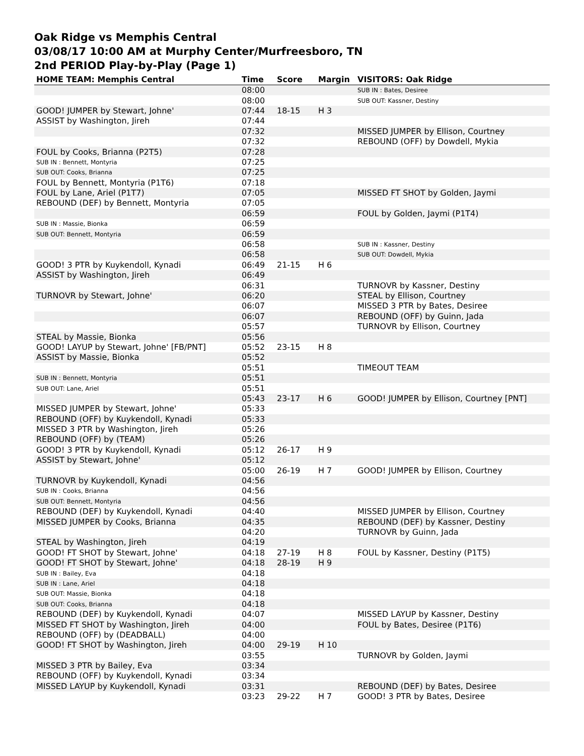Oak Ridge vs Memphis Central
03/08/17 10:00 AM at Murphy Center/Murfreesboro, TN
2nd PERIOD Play-by-Play (Page 1)
| HOME TEAM: Memphis Central | Time | Score | Margin | VISITORS: Oak Ridge |
| --- | --- | --- | --- | --- |
| | 08:00 | | | SUB IN : Bates, Desiree |
| | 08:00 | | | SUB OUT: Kassner, Destiny |
| GOOD! JUMPER by Stewart, Johne' | 07:44 | 18-15 | H 3 | |
| ASSIST by Washington, Jireh | 07:44 | | | |
| | 07:32 | | | MISSED JUMPER by Ellison, Courtney |
| | 07:32 | | | REBOUND (OFF) by Dowdell, Mykia |
| FOUL by Cooks, Brianna (P2T5) | 07:28 | | | |
| SUB IN : Bennett, Montyria | 07:25 | | | |
| SUB OUT: Cooks, Brianna | 07:25 | | | |
| FOUL by Bennett, Montyria (P1T6) | 07:18 | | | |
| FOUL by Lane, Ariel (P1T7) | 07:05 | | | MISSED FT SHOT by Golden, Jaymi |
| REBOUND (DEF) by Bennett, Montyria | 07:05 | | | |
| | 06:59 | | | FOUL by Golden, Jaymi (P1T4) |
| SUB IN : Massie, Bionka | 06:59 | | | |
| SUB OUT: Bennett, Montyria | 06:59 | | | |
| | 06:58 | | | SUB IN : Kassner, Destiny |
| | 06:58 | | | SUB OUT: Dowdell, Mykia |
| GOOD! 3 PTR by Kuykendoll, Kynadi | 06:49 | 21-15 | H 6 | |
| ASSIST by Washington, Jireh | 06:49 | | | |
| | 06:31 | | | TURNOVR by Kassner, Destiny |
| TURNOVR by Stewart, Johne' | 06:20 | | | STEAL by Ellison, Courtney |
| | 06:07 | | | MISSED 3 PTR by Bates, Desiree |
| | 06:07 | | | REBOUND (OFF) by Guinn, Jada |
| | 05:57 | | | TURNOVR by Ellison, Courtney |
| STEAL by Massie, Bionka | 05:56 | | | |
| GOOD! LAYUP by Stewart, Johne' [FB/PNT] | 05:52 | 23-15 | H 8 | |
| ASSIST by Massie, Bionka | 05:52 | | | |
| | 05:51 | | | TIMEOUT TEAM |
| SUB IN : Bennett, Montyria | 05:51 | | | |
| SUB OUT: Lane, Ariel | 05:51 | | | |
| | 05:43 | 23-17 | H 6 | GOOD! JUMPER by Ellison, Courtney [PNT] |
| MISSED JUMPER by Stewart, Johne' | 05:33 | | | |
| REBOUND (OFF) by Kuykendoll, Kynadi | 05:33 | | | |
| MISSED 3 PTR by Washington, Jireh | 05:26 | | | |
| REBOUND (OFF) by (TEAM) | 05:26 | | | |
| GOOD! 3 PTR by Kuykendoll, Kynadi | 05:12 | 26-17 | H 9 | |
| ASSIST by Stewart, Johne' | 05:12 | | | |
| | 05:00 | 26-19 | H 7 | GOOD! JUMPER by Ellison, Courtney |
| TURNOVR by Kuykendoll, Kynadi | 04:56 | | | |
| SUB IN : Cooks, Brianna | 04:56 | | | |
| SUB OUT: Bennett, Montyria | 04:56 | | | |
| REBOUND (DEF) by Kuykendoll, Kynadi | 04:40 | | | MISSED JUMPER by Ellison, Courtney |
| MISSED JUMPER by Cooks, Brianna | 04:35 | | | REBOUND (DEF) by Kassner, Destiny |
| | 04:20 | | | TURNOVR by Guinn, Jada |
| STEAL by Washington, Jireh | 04:19 | | | |
| GOOD! FT SHOT by Stewart, Johne' | 04:18 | 27-19 | H 8 | FOUL by Kassner, Destiny (P1T5) |
| GOOD! FT SHOT by Stewart, Johne' | 04:18 | 28-19 | H 9 | |
| SUB IN : Bailey, Eva | 04:18 | | | |
| SUB IN : Lane, Ariel | 04:18 | | | |
| SUB OUT: Massie, Bionka | 04:18 | | | |
| SUB OUT: Cooks, Brianna | 04:18 | | | |
| REBOUND (DEF) by Kuykendoll, Kynadi | 04:07 | | | MISSED LAYUP by Kassner, Destiny |
| MISSED FT SHOT by Washington, Jireh | 04:00 | | | FOUL by Bates, Desiree (P1T6) |
| REBOUND (OFF) by (DEADBALL) | 04:00 | | | |
| GOOD! FT SHOT by Washington, Jireh | 04:00 | 29-19 | H 10 | |
| | 03:55 | | | TURNOVR by Golden, Jaymi |
| MISSED 3 PTR by Bailey, Eva | 03:34 | | | |
| REBOUND (OFF) by Kuykendoll, Kynadi | 03:34 | | | |
| MISSED LAYUP by Kuykendoll, Kynadi | 03:31 | | | REBOUND (DEF) by Bates, Desiree |
| | 03:23 | 29-22 | H 7 | GOOD! 3 PTR by Bates, Desiree |